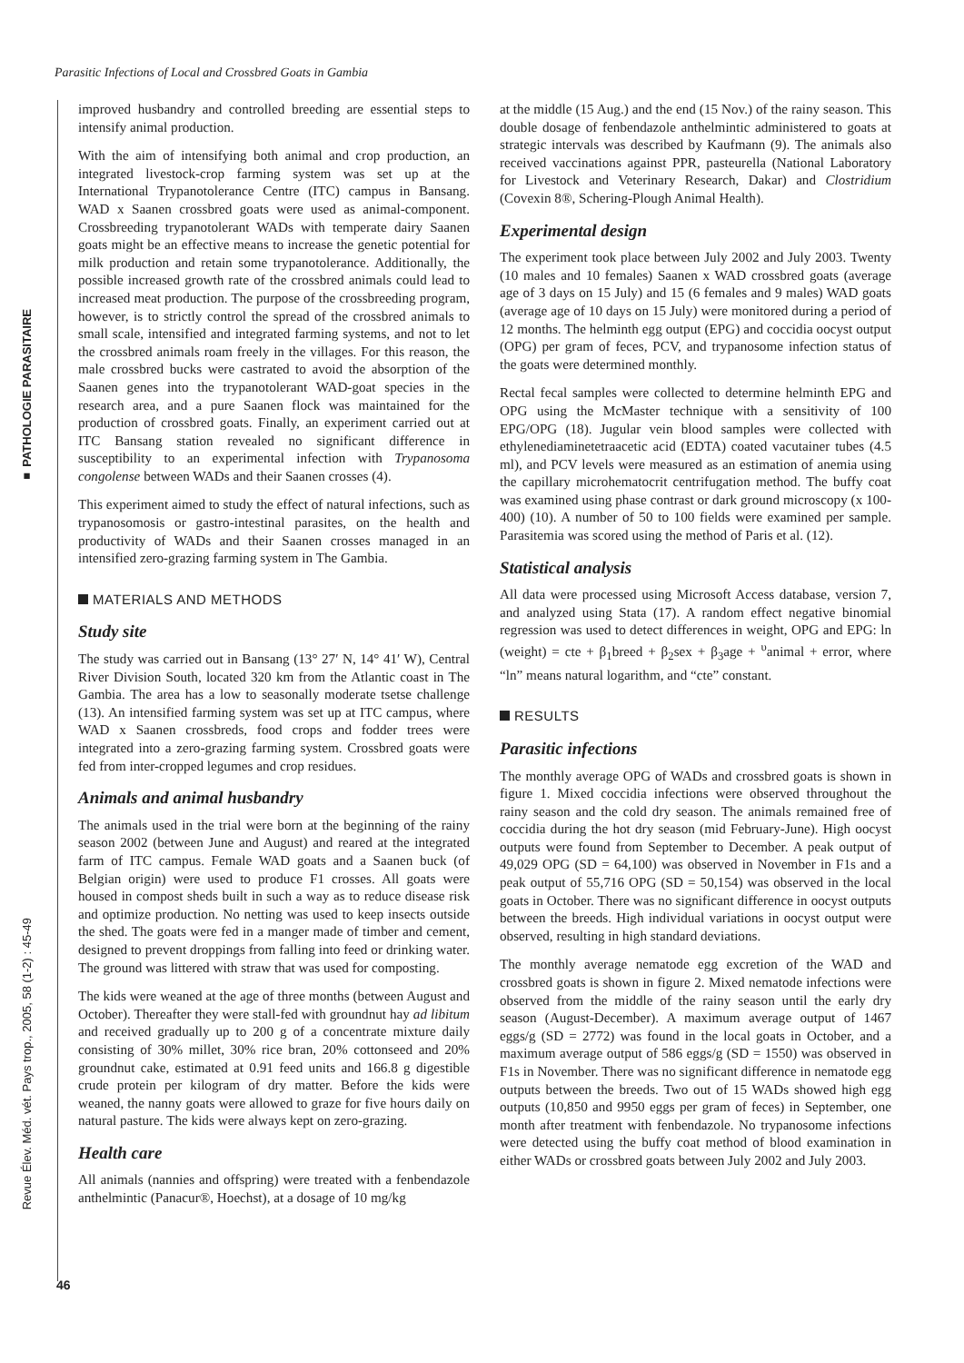Parasitic Infections of Local and Crossbred Goats in Gambia
■ PATHOLOGIE PARASITAIRE
Revue Élev. Méd. vét. Pays trop., 2005, 58 (1-2) : 45-49
improved husbandry and controlled breeding are essential steps to intensify animal production.
With the aim of intensifying both animal and crop production, an integrated livestock-crop farming system was set up at the International Trypanotolerance Centre (ITC) campus in Bansang. WAD x Saanen crossbred goats were used as animal-component. Crossbreeding trypanotolerant WADs with temperate dairy Saanen goats might be an effective means to increase the genetic potential for milk production and retain some trypanotolerance. Additionally, the possible increased growth rate of the crossbred animals could lead to increased meat production. The purpose of the crossbreeding program, however, is to strictly control the spread of the crossbred animals to small scale, intensified and integrated farming systems, and not to let the crossbred animals roam freely in the villages. For this reason, the male crossbred bucks were castrated to avoid the absorption of the Saanen genes into the trypanotolerant WAD-goat species in the research area, and a pure Saanen flock was maintained for the production of crossbred goats. Finally, an experiment carried out at ITC Bansang station revealed no significant difference in susceptibility to an experimental infection with Trypanosoma congolense between WADs and their Saanen crosses (4).
This experiment aimed to study the effect of natural infections, such as trypanosomosis or gastro-intestinal parasites, on the health and productivity of WADs and their Saanen crosses managed in an intensified zero-grazing farming system in The Gambia.
MATERIALS AND METHODS
Study site
The study was carried out in Bansang (13° 27′ N, 14° 41′ W), Central River Division South, located 320 km from the Atlantic coast in The Gambia. The area has a low to seasonally moderate tsetse challenge (13). An intensified farming system was set up at ITC campus, where WAD x Saanen crossbreds, food crops and fodder trees were integrated into a zero-grazing farming system. Crossbred goats were fed from inter-cropped legumes and crop residues.
Animals and animal husbandry
The animals used in the trial were born at the beginning of the rainy season 2002 (between June and August) and reared at the integrated farm of ITC campus. Female WAD goats and a Saanen buck (of Belgian origin) were used to produce F1 crosses. All goats were housed in compost sheds built in such a way as to reduce disease risk and optimize production. No netting was used to keep insects outside the shed. The goats were fed in a manger made of timber and cement, designed to prevent droppings from falling into feed or drinking water. The ground was littered with straw that was used for composting.
The kids were weaned at the age of three months (between August and October). Thereafter they were stall-fed with groundnut hay ad libitum and received gradually up to 200 g of a concentrate mixture daily consisting of 30% millet, 30% rice bran, 20% cottonseed and 20% groundnut cake, estimated at 0.91 feed units and 166.8 g digestible crude protein per kilogram of dry matter. Before the kids were weaned, the nanny goats were allowed to graze for five hours daily on natural pasture. The kids were always kept on zero-grazing.
Health care
All animals (nannies and offspring) were treated with a fenbendazole anthelmintic (Panacur®, Hoechst), at a dosage of 10 mg/kg
at the middle (15 Aug.) and the end (15 Nov.) of the rainy season. This double dosage of fenbendazole anthelmintic administered to goats at strategic intervals was described by Kaufmann (9). The animals also received vaccinations against PPR, pasteurella (National Laboratory for Livestock and Veterinary Research, Dakar) and Clostridium (Covexin 8®, Schering-Plough Animal Health).
Experimental design
The experiment took place between July 2002 and July 2003. Twenty (10 males and 10 females) Saanen x WAD crossbred goats (average age of 3 days on 15 July) and 15 (6 females and 9 males) WAD goats (average age of 10 days on 15 July) were monitored during a period of 12 months. The helminth egg output (EPG) and coccidia oocyst output (OPG) per gram of feces, PCV, and trypanosome infection status of the goats were determined monthly.
Rectal fecal samples were collected to determine helminth EPG and OPG using the McMaster technique with a sensitivity of 100 EPG/OPG (18). Jugular vein blood samples were collected with ethylenediaminetetraacetic acid (EDTA) coated vacutainer tubes (4.5 ml), and PCV levels were measured as an estimation of anemia using the capillary microhematocrit centrifugation method. The buffy coat was examined using phase contrast or dark ground microscopy (x 100-400) (10). A number of 50 to 100 fields were examined per sample. Parasitemia was scored using the method of Paris et al. (12).
Statistical analysis
All data were processed using Microsoft Access database, version 7, and analyzed using Stata (17). A random effect negative binomial regression was used to detect differences in weight, OPG and EPG: ln (weight) = cte + β<sub>1</sub>breed + β<sub>2</sub>sex + β<sub>3</sub>age + <sup>υ</sup>animal + error, where “ln” means natural logarithm, and “cte” constant.
RESULTS
Parasitic infections
The monthly average OPG of WADs and crossbred goats is shown in figure 1. Mixed coccidia infections were observed throughout the rainy season and the cold dry season. The animals remained free of coccidia during the hot dry season (mid February-June). High oocyst outputs were found from September to December. A peak output of 49,029 OPG (SD = 64,100) was observed in November in F1s and a peak output of 55,716 OPG (SD = 50,154) was observed in the local goats in October. There was no significant difference in oocyst outputs between the breeds. High individual variations in oocyst output were observed, resulting in high standard deviations.
The monthly average nematode egg excretion of the WAD and crossbred goats is shown in figure 2. Mixed nematode infections were observed from the middle of the rainy season until the early dry season (August-December). A maximum average output of 1467 eggs/g (SD = 2772) was found in the local goats in October, and a maximum average output of 586 eggs/g (SD = 1550) was observed in F1s in November. There was no significant difference in nematode egg outputs between the breeds. Two out of 15 WADs showed high egg outputs (10,850 and 9950 eggs per gram of feces) in September, one month after treatment with fenbendazole. No trypanosome infections were detected using the buffy coat method of blood examination in either WADs or crossbred goats between July 2002 and July 2003.
46